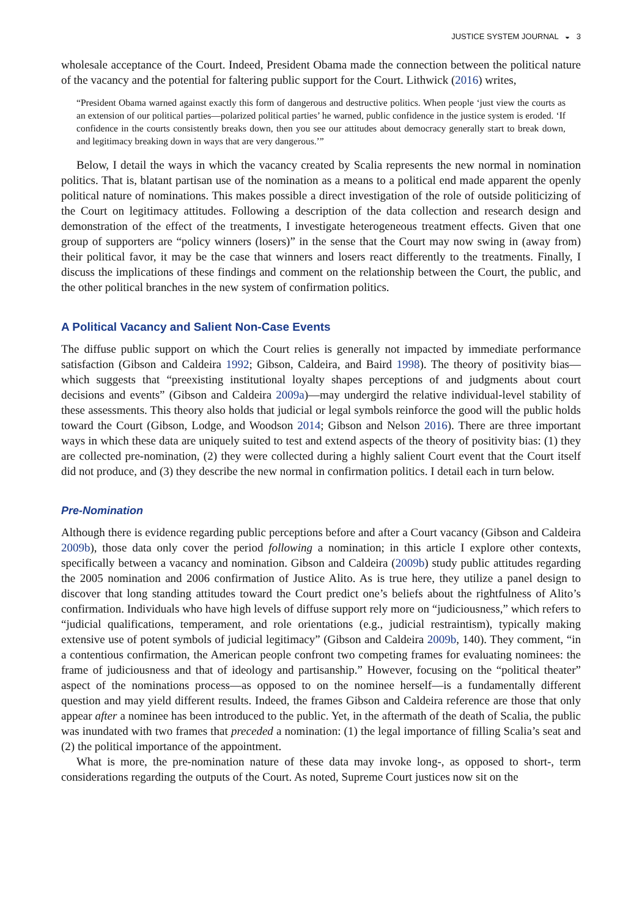JUSTICE SYSTEM JOURNAL ◒ 3
wholesale acceptance of the Court. Indeed, President Obama made the connection between the political nature of the vacancy and the potential for faltering public support for the Court. Lithwick (2016) writes,
“President Obama warned against exactly this form of dangerous and destructive politics. When people ‘just view the courts as an extension of our political parties—polarized political parties’ he warned, public confidence in the justice system is eroded. ‘If confidence in the courts consistently breaks down, then you see our attitudes about democracy generally start to break down, and legitimacy breaking down in ways that are very dangerous.’”
Below, I detail the ways in which the vacancy created by Scalia represents the new normal in nomination politics. That is, blatant partisan use of the nomination as a means to a political end made apparent the openly political nature of nominations. This makes possible a direct investigation of the role of outside politicizing of the Court on legitimacy attitudes. Following a description of the data collection and research design and demonstration of the effect of the treatments, I investigate heterogeneous treatment effects. Given that one group of supporters are “policy winners (losers)” in the sense that the Court may now swing in (away from) their political favor, it may be the case that winners and losers react differently to the treatments. Finally, I discuss the implications of these findings and comment on the relationship between the Court, the public, and the other political branches in the new system of confirmation politics.
A Political Vacancy and Salient Non-Case Events
The diffuse public support on which the Court relies is generally not impacted by immediate performance satisfaction (Gibson and Caldeira 1992; Gibson, Caldeira, and Baird 1998). The theory of positivity bias—which suggests that “preexisting institutional loyalty shapes perceptions of and judgments about court decisions and events” (Gibson and Caldeira 2009a)—may undergird the relative individual-level stability of these assessments. This theory also holds that judicial or legal symbols reinforce the good will the public holds toward the Court (Gibson, Lodge, and Woodson 2014; Gibson and Nelson 2016). There are three important ways in which these data are uniquely suited to test and extend aspects of the theory of positivity bias: (1) they are collected pre-nomination, (2) they were collected during a highly salient Court event that the Court itself did not produce, and (3) they describe the new normal in confirmation politics. I detail each in turn below.
Pre-Nomination
Although there is evidence regarding public perceptions before and after a Court vacancy (Gibson and Caldeira 2009b), those data only cover the period following a nomination; in this article I explore other contexts, specifically between a vacancy and nomination. Gibson and Caldeira (2009b) study public attitudes regarding the 2005 nomination and 2006 confirmation of Justice Alito. As is true here, they utilize a panel design to discover that long standing attitudes toward the Court predict one’s beliefs about the rightfulness of Alito’s confirmation. Individuals who have high levels of diffuse support rely more on “judiciousness,” which refers to “judicial qualifications, temperament, and role orientations (e.g., judicial restraintism), typically making extensive use of potent symbols of judicial legitimacy” (Gibson and Caldeira 2009b, 140). They comment, “in a contentious confirmation, the American people confront two competing frames for evaluating nominees: the frame of judiciousness and that of ideology and partisanship.” However, focusing on the “political theater” aspect of the nominations process—as opposed to on the nominee herself—is a fundamentally different question and may yield different results. Indeed, the frames Gibson and Caldeira reference are those that only appear after a nominee has been introduced to the public. Yet, in the aftermath of the death of Scalia, the public was inundated with two frames that preceded a nomination: (1) the legal importance of filling Scalia’s seat and (2) the political importance of the appointment.
What is more, the pre-nomination nature of these data may invoke long-, as opposed to short-, term considerations regarding the outputs of the Court. As noted, Supreme Court justices now sit on the